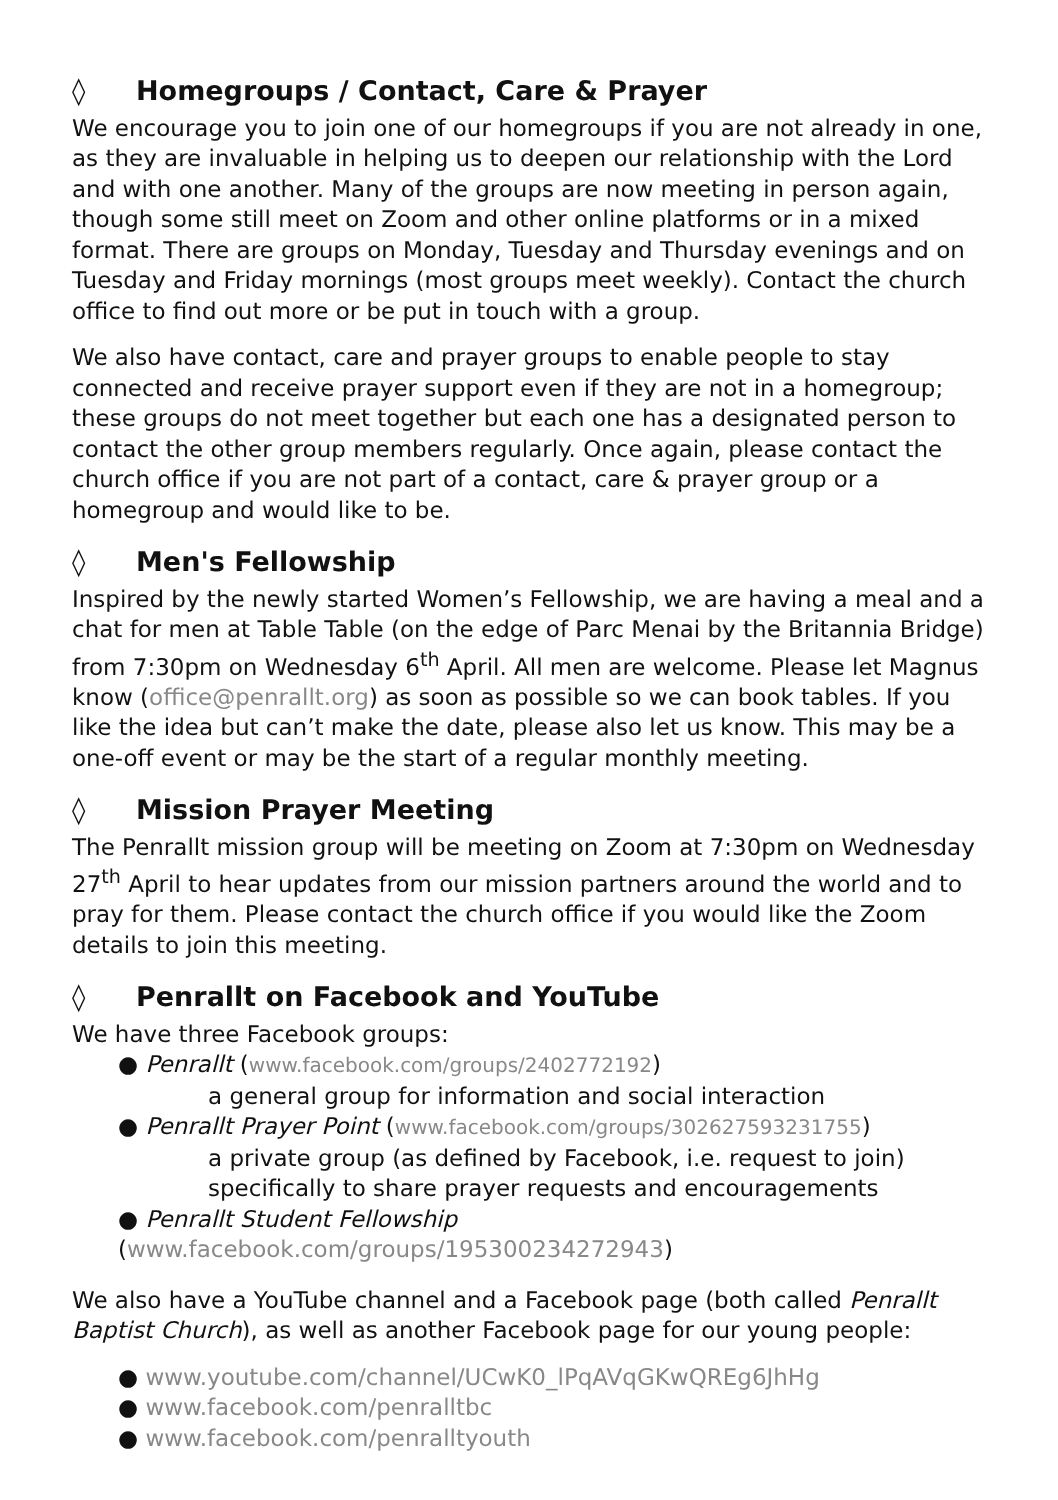◊ Homegroups / Contact, Care & Prayer
We encourage you to join one of our homegroups if you are not already in one, as they are invaluable in helping us to deepen our relationship with the Lord and with one another. Many of the groups are now meeting in person again, though some still meet on Zoom and other online platforms or in a mixed format. There are groups on Monday, Tuesday and Thursday evenings and on Tuesday and Friday mornings (most groups meet weekly). Contact the church office to find out more or be put in touch with a group.
We also have contact, care and prayer groups to enable people to stay connected and receive prayer support even if they are not in a homegroup; these groups do not meet together but each one has a designated person to contact the other group members regularly. Once again, please contact the church office if you are not part of a contact, care & prayer group or a homegroup and would like to be.
◊ Men's Fellowship
Inspired by the newly started Women’s Fellowship, we are having a meal and a chat for men at Table Table (on the edge of Parc Menai by the Britannia Bridge) from 7:30pm on Wednesday 6<sup>th</sup> April. All men are welcome. Please let Magnus know (office@penrallt.org) as soon as possible so we can book tables. If you like the idea but can’t make the date, please also let us know. This may be a one-off event or may be the start of a regular monthly meeting.
◊ Mission Prayer Meeting
The Penrallt mission group will be meeting on Zoom at 7:30pm on Wednesday 27<sup>th</sup> April to hear updates from our mission partners around the world and to pray for them. Please contact the church office if you would like the Zoom details to join this meeting.
◊ Penrallt on Facebook and YouTube
We have three Facebook groups:
● Penrallt (www.facebook.com/groups/2402772192)
a general group for information and social interaction
● Penrallt Prayer Point (www.facebook.com/groups/302627593231755)
a private group (as defined by Facebook, i.e. request to join)
specifically to share prayer requests and encouragements
● Penrallt Student Fellowship (www.facebook.com/groups/195300234272943)
We also have a YouTube channel and a Facebook page (both called Penrallt Baptist Church), as well as another Facebook page for our young people:
● www.youtube.com/channel/UCwK0_lPqAVqGKwQREg6JhHg
● www.facebook.com/penralltbc
● www.facebook.com/penralltyouth